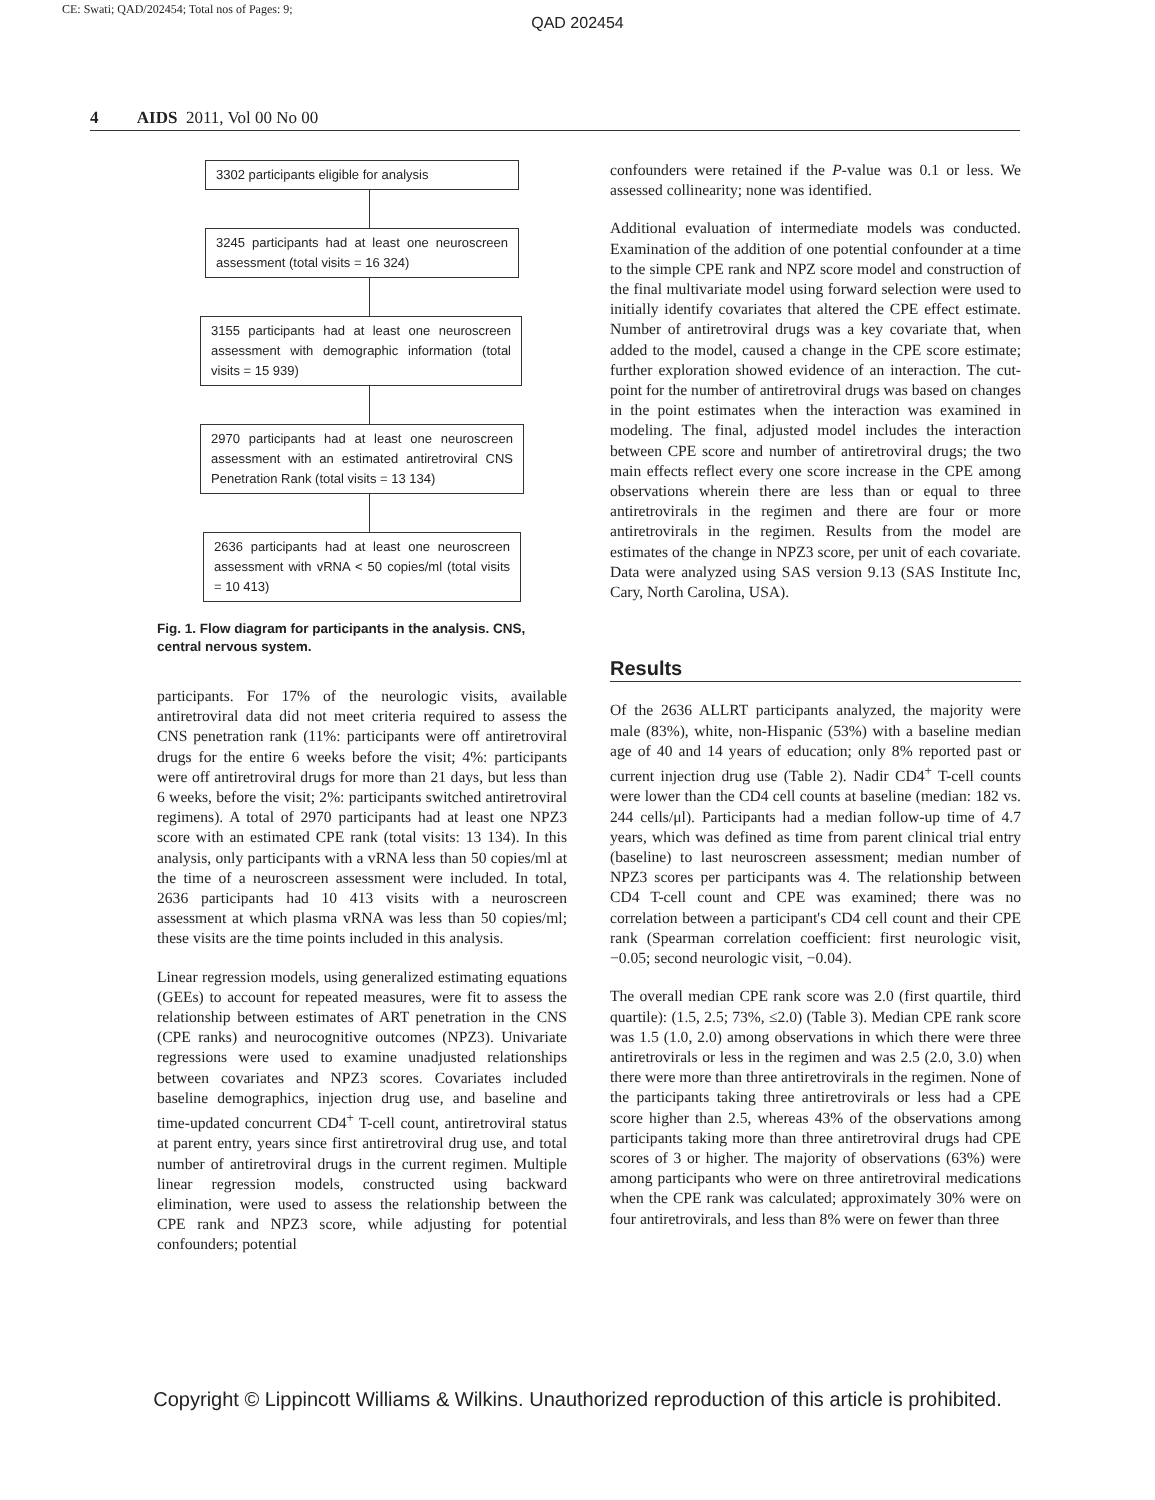CE: Swati; QAD/202454; Total nos of Pages: 9;
QAD 202454
4 AIDS 2011, Vol 00 No 00
3302 participants eligible for analysis
3245 participants had at least one neuroscreen assessment (total visits = 16 324)
3155 participants had at least one neuroscreen assessment with demographic information (total visits = 15 939)
2970 participants had at least one neuroscreen assessment with an estimated antiretroviral CNS Penetration Rank (total visits = 13 134)
2636 participants had at least one neuroscreen assessment with vRNA < 50 copies/ml (total visits = 10 413)
Fig. 1. Flow diagram for participants in the analysis. CNS, central nervous system.
participants. For 17% of the neurologic visits, available antiretroviral data did not meet criteria required to assess the CNS penetration rank (11%: participants were off antiretroviral drugs for the entire 6 weeks before the visit; 4%: participants were off antiretroviral drugs for more than 21 days, but less than 6 weeks, before the visit; 2%: participants switched antiretroviral regimens). A total of 2970 participants had at least one NPZ3 score with an estimated CPE rank (total visits: 13 134). In this analysis, only participants with a vRNA less than 50 copies/ml at the time of a neuroscreen assessment were included. In total, 2636 participants had 10 413 visits with a neuroscreen assessment at which plasma vRNA was less than 50 copies/ml; these visits are the time points included in this analysis.
Linear regression models, using generalized estimating equations (GEEs) to account for repeated measures, were fit to assess the relationship between estimates of ART penetration in the CNS (CPE ranks) and neurocognitive outcomes (NPZ3). Univariate regressions were used to examine unadjusted relationships between covariates and NPZ3 scores. Covariates included baseline demographics, injection drug use, and baseline and time-updated concurrent CD4<sup>+</sup> T-cell count, antiretroviral status at parent entry, years since first antiretroviral drug use, and total number of antiretroviral drugs in the current regimen. Multiple linear regression models, constructed using backward elimination, were used to assess the relationship between the CPE rank and NPZ3 score, while adjusting for potential confounders; potential
confounders were retained if the P-value was 0.1 or less. We assessed collinearity; none was identified.
Additional evaluation of intermediate models was conducted. Examination of the addition of one potential confounder at a time to the simple CPE rank and NPZ score model and construction of the final multivariate model using forward selection were used to initially identify covariates that altered the CPE effect estimate. Number of antiretroviral drugs was a key covariate that, when added to the model, caused a change in the CPE score estimate; further exploration showed evidence of an interaction. The cut-point for the number of antiretroviral drugs was based on changes in the point estimates when the interaction was examined in modeling. The final, adjusted model includes the interaction between CPE score and number of antiretroviral drugs; the two main effects reflect every one score increase in the CPE among observations wherein there are less than or equal to three antiretrovirals in the regimen and there are four or more antiretrovirals in the regimen. Results from the model are estimates of the change in NPZ3 score, per unit of each covariate. Data were analyzed using SAS version 9.13 (SAS Institute Inc, Cary, North Carolina, USA).
Results
Of the 2636 ALLRT participants analyzed, the majority were male (83%), white, non-Hispanic (53%) with a baseline median age of 40 and 14 years of education; only 8% reported past or current injection drug use (Table 2). Nadir CD4<sup>+</sup> T-cell counts were lower than the CD4 cell counts at baseline (median: 182 vs. 244 cells/μl). Participants had a median follow-up time of 4.7 years, which was defined as time from parent clinical trial entry (baseline) to last neuroscreen assessment; median number of NPZ3 scores per participants was 4. The relationship between CD4 T-cell count and CPE was examined; there was no correlation between a participant's CD4 cell count and their CPE rank (Spearman correlation coefficient: first neurologic visit, −0.05; second neurologic visit, −0.04).
The overall median CPE rank score was 2.0 (first quartile, third quartile): (1.5, 2.5; 73%, ≤2.0) (Table 3). Median CPE rank score was 1.5 (1.0, 2.0) among observations in which there were three antiretrovirals or less in the regimen and was 2.5 (2.0, 3.0) when there were more than three antiretrovirals in the regimen. None of the participants taking three antiretrovirals or less had a CPE score higher than 2.5, whereas 43% of the observations among participants taking more than three antiretroviral drugs had CPE scores of 3 or higher. The majority of observations (63%) were among participants who were on three antiretroviral medications when the CPE rank was calculated; approximately 30% were on four antiretrovirals, and less than 8% were on fewer than three
Copyright © Lippincott Williams & Wilkins. Unauthorized reproduction of this article is prohibited.